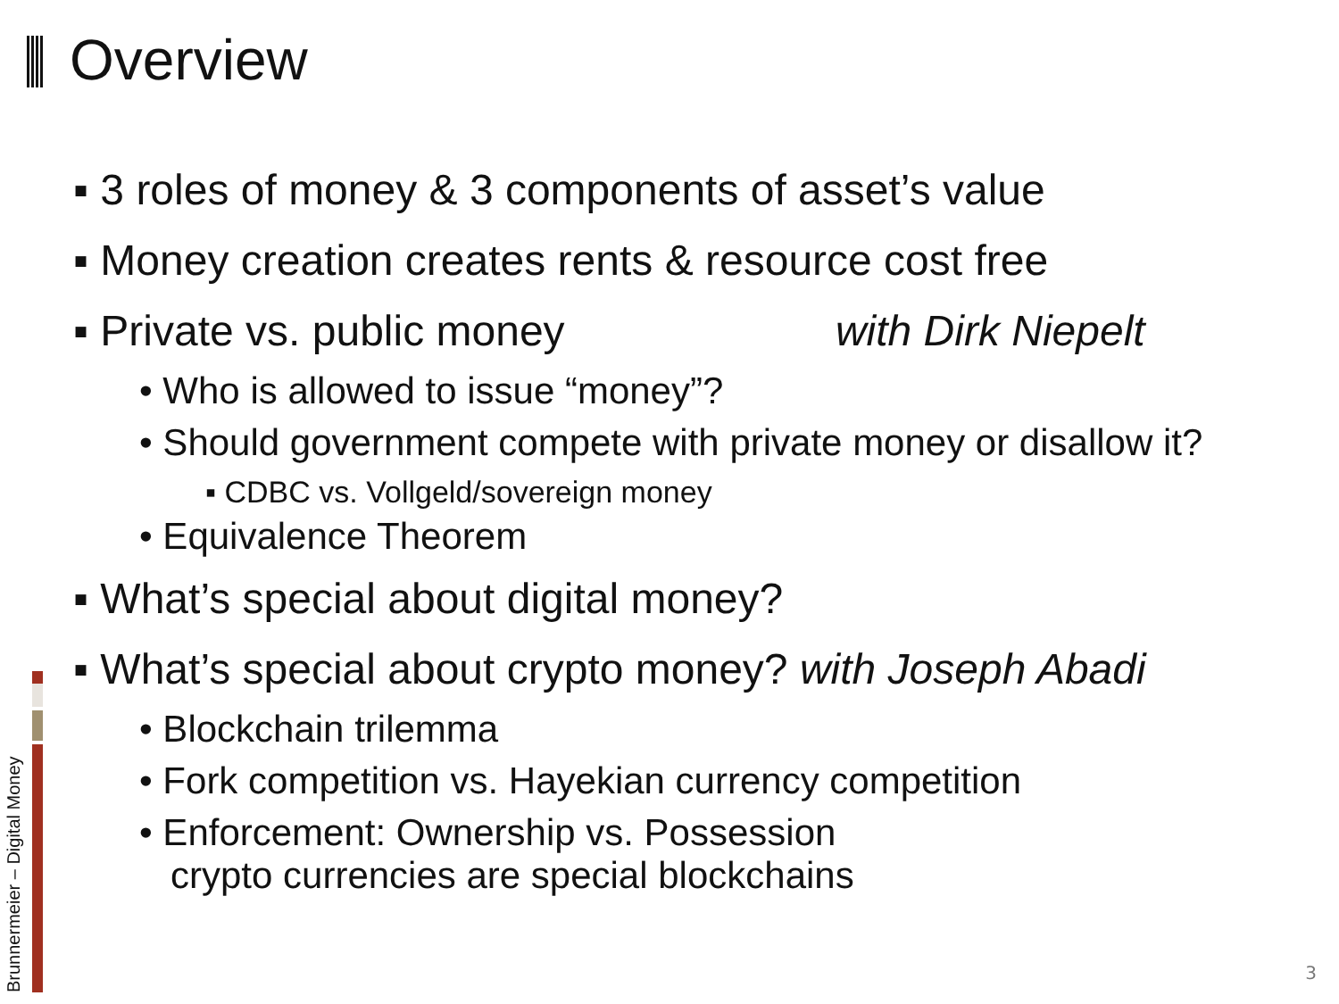Overview
▪ 3 roles of money & 3 components of asset’s value
▪ Money creation creates rents & resource cost free
▪ Private vs. public money with Dirk Niepelt
• Who is allowed to issue “money”?
• Should government compete with private money or disallow it?
▪ CDBC vs. Vollgeld/sovereign money
• Equivalence Theorem
▪ What’s special about digital money?
▪ What’s special about crypto money? with Joseph Abadi
• Blockchain trilemma
• Fork competition vs. Hayekian currency competition
• Enforcement: Ownership vs. Possession
crypto currencies are special blockchains
Brunnermeier – Digital Money
3